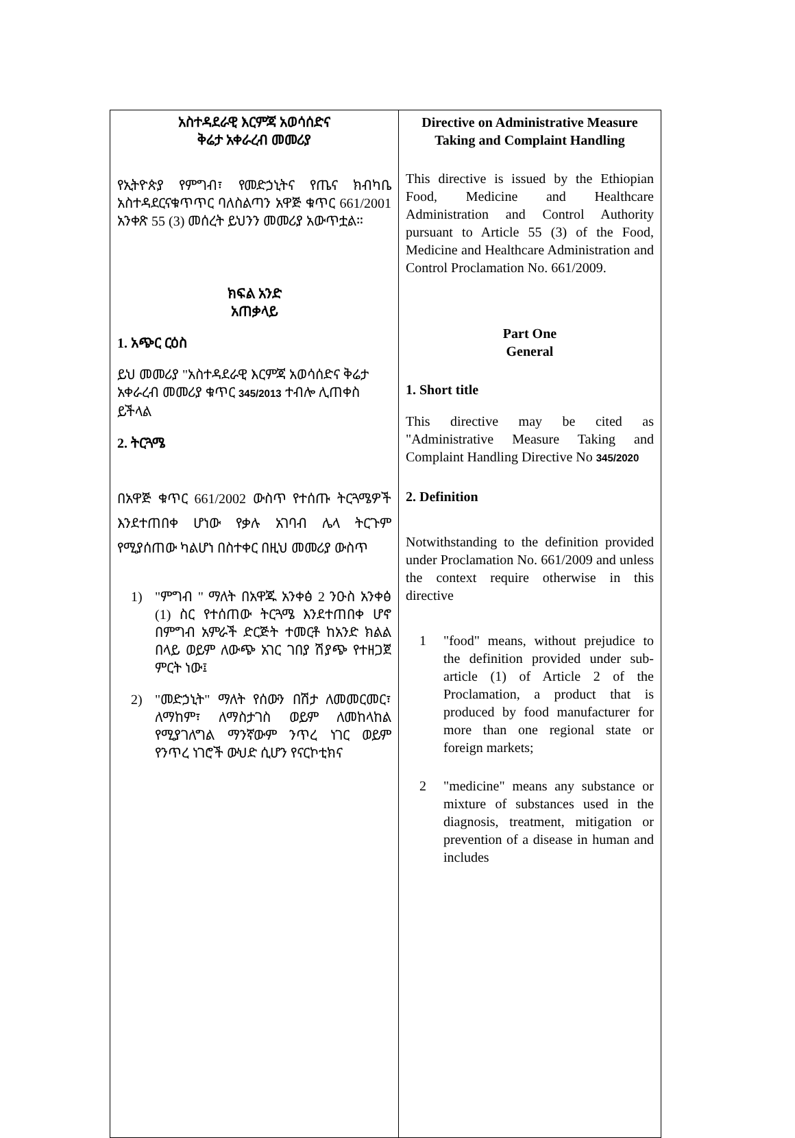| አስተዳደራዊ እርምጃ አወሳሰድና ቅሬታ አቀራረብ መመሪያ የኢትዮጵያ የምግብ፣ የመድኃኒትና የጤና ክብካቤ አስተዳደርናቁጥጥር ባለስልጣን አዋጅ ቁጥር 661/2001 አንቀጽ 55 (3) መሰረት ይህንን መመሪያ አውጥቷል። ክፍል አንድ አጠቃላይ 1. አጭር ርዕስ ይህ መመሪያ "አስተዳደራዊ እርምጃ አወሳሰድና ቅሬታ አቀራረብ መመሪያ ቁጥር 345/2013 ተብሎ ሊጠቀስ ይችላል 2. ትርጓሜ በአዋጅ ቁጥር 661/2002 ውስጥ የተሰጡ ትርጓሜዎች እንደተጠበቀ ሆነው የቃሉ አገባብ ሌላ ትርጉም የሚያሰጠው ካልሆነ በስተቀር በዚህ መመሪያ ውስጥ 1) "ምግብ " ማለት በአዋጁ አንቀፅ 2 ንዑስ አንቀፅ (1) ስር የተሰጠው ትርጓሜ እንደተጠበቀ ሆኖ በምግብ አምራች ድርጅት ተመርቶ ከአንድ ክልል በላይ ወይም ለውጭ አገር ገበያ ሽያጭ የተዘጋጀ ምርት ነው፤ 2) "መድኃኒት" ማለት የሰውን በሽታ ለመመርመር፣ ለማከም፣ ለማስታገስ ወይም ለመከላከል የሚያገለግል ማንኛውም ንጥረ ነገር ወይም የንጥረ ነገሮች ውህድ ሲሆን የናርኮቲክና | Directive on Administrative Measure Taking and Complaint Handling This directive is issued by the Ethiopian Food, Medicine and Healthcare Administration and Control Authority pursuant to Article 55 (3) of the Food, Medicine and Healthcare Administration and Control Proclamation No. 661/2009. Part One General 1. Short title This directive may be cited as "Administrative Measure Taking and Complaint Handling Directive No 345/2020 2. Definition Notwithstanding to the definition provided under Proclamation No. 661/2009 and unless the context require otherwise in this directive 1 "food" means, without prejudice to the definition provided under sub-article (1) of Article 2 of the Proclamation, a product that is produced by food manufacturer for more than one regional state or foreign markets; 2 "medicine" means any substance or mixture of substances used in the diagnosis, treatment, mitigation or prevention of a disease in human and includes |